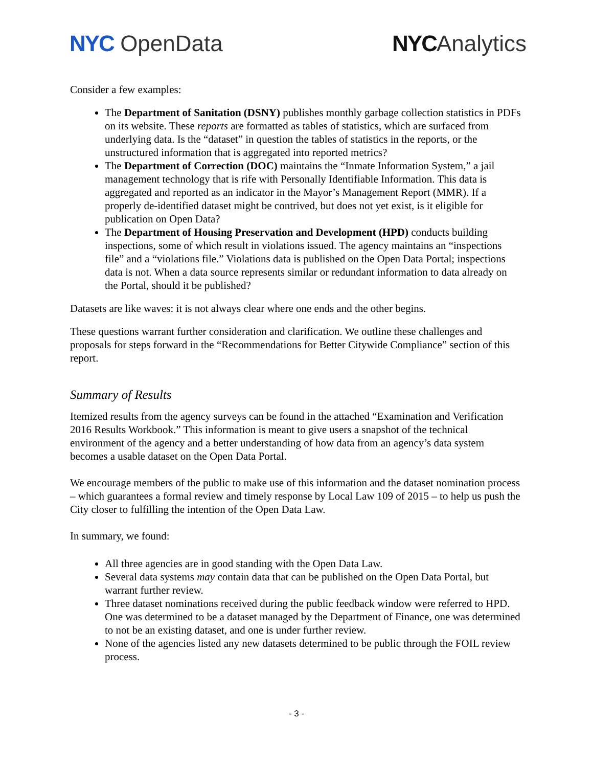NYC OpenData NYCAnalytics
Consider a few examples:
The Department of Sanitation (DSNY) publishes monthly garbage collection statistics in PDFs on its website. These reports are formatted as tables of statistics, which are surfaced from underlying data. Is the “dataset” in question the tables of statistics in the reports, or the unstructured information that is aggregated into reported metrics?
The Department of Correction (DOC) maintains the “Inmate Information System,” a jail management technology that is rife with Personally Identifiable Information. This data is aggregated and reported as an indicator in the Mayor’s Management Report (MMR). If a properly de-identified dataset might be contrived, but does not yet exist, is it eligible for publication on Open Data?
The Department of Housing Preservation and Development (HPD) conducts building inspections, some of which result in violations issued. The agency maintains an “inspections file” and a “violations file.” Violations data is published on the Open Data Portal; inspections data is not. When a data source represents similar or redundant information to data already on the Portal, should it be published?
Datasets are like waves: it is not always clear where one ends and the other begins.
These questions warrant further consideration and clarification. We outline these challenges and proposals for steps forward in the “Recommendations for Better Citywide Compliance” section of this report.
Summary of Results
Itemized results from the agency surveys can be found in the attached “Examination and Verification 2016 Results Workbook.” This information is meant to give users a snapshot of the technical environment of the agency and a better understanding of how data from an agency’s data system becomes a usable dataset on the Open Data Portal.
We encourage members of the public to make use of this information and the dataset nomination process – which guarantees a formal review and timely response by Local Law 109 of 2015 – to help us push the City closer to fulfilling the intention of the Open Data Law.
In summary, we found:
All three agencies are in good standing with the Open Data Law.
Several data systems may contain data that can be published on the Open Data Portal, but warrant further review.
Three dataset nominations received during the public feedback window were referred to HPD. One was determined to be a dataset managed by the Department of Finance, one was determined to not be an existing dataset, and one is under further review.
None of the agencies listed any new datasets determined to be public through the FOIL review process.
- 3 -